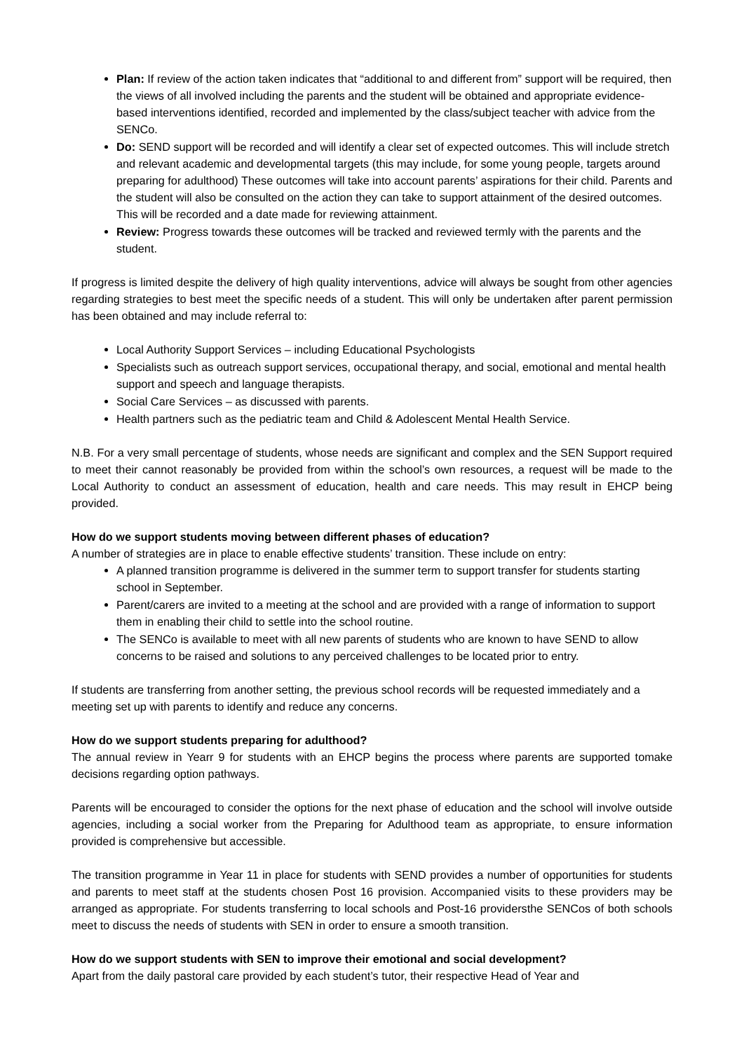Plan: If review of the action taken indicates that “additional to and different from” support will be required, then the views of all involved including the parents and the student will be obtained and appropriate evidence-based interventions identified, recorded and implemented by the class/subject teacher with advice from the SENCo.
Do: SEND support will be recorded and will identify a clear set of expected outcomes. This will include stretch and relevant academic and developmental targets (this may include, for some young people, targets around preparing for adulthood) These outcomes will take into account parents’ aspirations for their child. Parents and the student will also be consulted on the action they can take to support attainment of the desired outcomes. This will be recorded and a date made for reviewing attainment.
Review: Progress towards these outcomes will be tracked and reviewed termly with the parents and the student.
If progress is limited despite the delivery of high quality interventions, advice will always be sought from other agencies regarding strategies to best meet the specific needs of a student. This will only be undertaken after parent permission has been obtained and may include referral to:
Local Authority Support Services – including Educational Psychologists
Specialists such as outreach support services, occupational therapy, and social, emotional and mental health support and speech and language therapists.
Social Care Services – as discussed with parents.
Health partners such as the pediatric team and Child & Adolescent Mental Health Service.
N.B. For a very small percentage of students, whose needs are significant and complex and the SEN Support required to meet their cannot reasonably be provided from within the school’s own resources, a request will be made to the Local Authority to conduct an assessment of education, health and care needs. This may result in EHCP being provided.
How do we support students moving between different phases of education?
A number of strategies are in place to enable effective students’ transition. These include on entry:
A planned transition programme is delivered in the summer term to support transfer for students starting school in September.
Parent/carers are invited to a meeting at the school and are provided with a range of information to support them in enabling their child to settle into the school routine.
The SENCo is available to meet with all new parents of students who are known to have SEND to allow concerns to be raised and solutions to any perceived challenges to be located prior to entry.
If students are transferring from another setting, the previous school records will be requested immediately and a meeting set up with parents to identify and reduce any concerns.
How do we support students preparing for adulthood?
The annual review in Yearr 9 for students with an EHCP begins the process where parents are supported tomake decisions regarding option pathways.
Parents will be encouraged to consider the options for the next phase of education and the school will involve outside agencies, including a social worker from the Preparing for Adulthood team as appropriate, to ensure information provided is comprehensive but accessible.
The transition programme in Year 11 in place for students with SEND provides a number of opportunities for students and parents to meet staff at the students chosen Post 16 provision. Accompanied visits to these providers may be arranged as appropriate. For students transferring to local schools and Post-16 providersthe SENCos of both schools meet to discuss the needs of students with SEN in order to ensure a smooth transition.
How do we support students with SEN to improve their emotional and social development?
Apart from the daily pastoral care provided by each student’s tutor, their respective Head of Year and